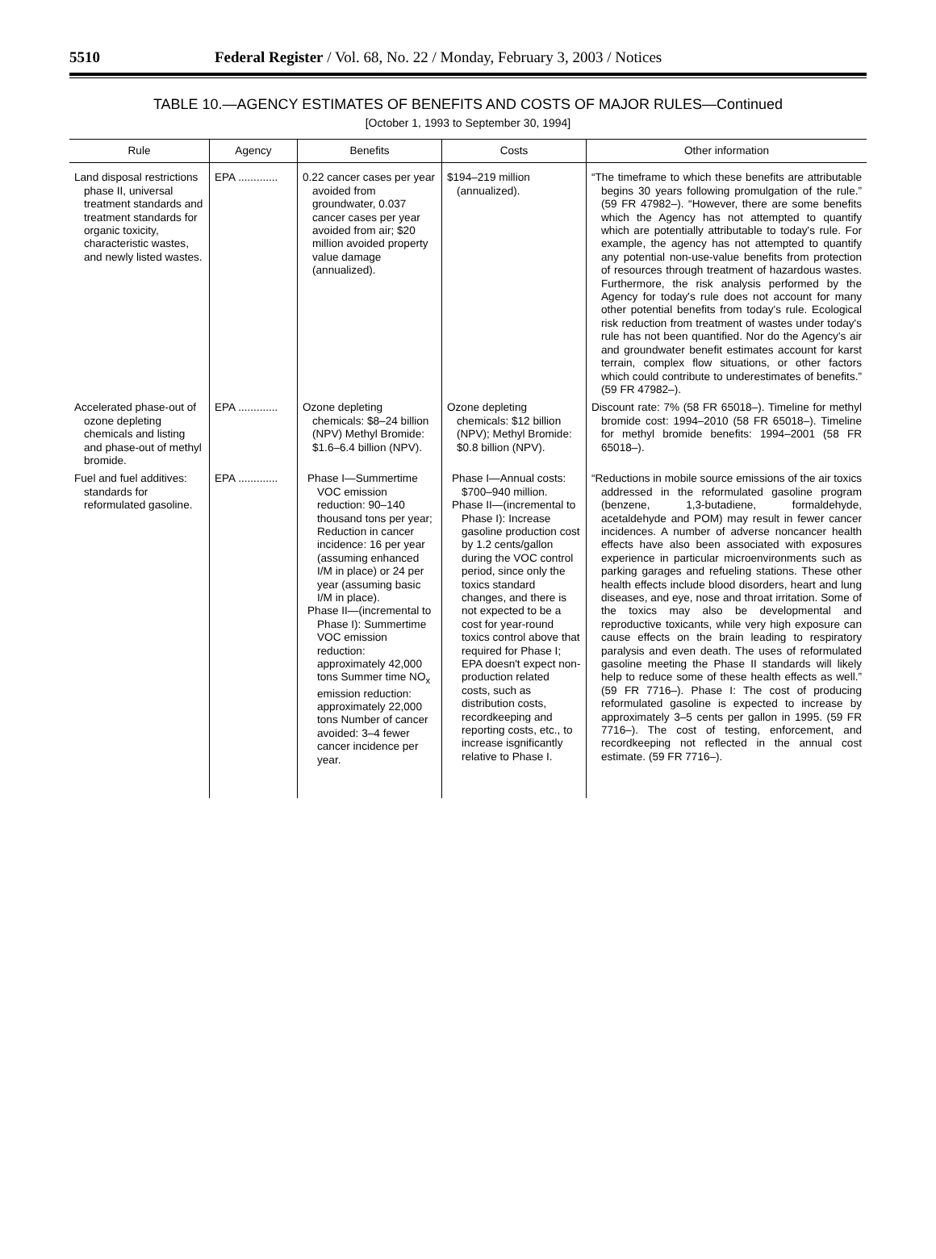5510 Federal Register / Vol. 68, No. 22 / Monday, February 3, 2003 / Notices
TABLE 10.—AGENCY ESTIMATES OF BENEFITS AND COSTS OF MAJOR RULES—Continued
[October 1, 1993 to September 30, 1994]
| Rule | Agency | Benefits | Costs | Other information |
| --- | --- | --- | --- | --- |
| Land disposal restrictions phase II, universal treatment standards and treatment standards for organic toxicity, characteristic wastes, and newly listed wastes. | EPA ............. | 0.22 cancer cases per year avoided from groundwater, 0.037 cancer cases per year avoided from air; $20 million avoided property value damage (annualized). | $194–219 million (annualized). | “The timeframe to which these benefits are attributable begins 30 years following promulgation of the rule.” (59 FR 47982–). “However, there are some benefits which the Agency has not attempted to quantify which are potentially attributable to today's rule. For example, the agency has not attempted to quantify any potential non-use-value benefits from protection of resources through treatment of hazardous wastes. Furthermore, the risk analysis performed by the Agency for today's rule does not account for many other potential benefits from today's rule. Ecological risk reduction from treatment of wastes under today's rule has not been quantified. Nor do the Agency's air and groundwater benefit estimates account for karst terrain, complex flow situations, or other factors which could contribute to underestimates of benefits.” (59 FR 47982–). |
| Accelerated phase-out of ozone depleting chemicals and listing and phase-out of methyl bromide. | EPA ............. | Ozone depleting chemicals: $8–24 billion (NPV) Methyl Bromide: $1.6–6.4 billion (NPV). | Ozone depleting chemicals: $12 billion (NPV); Methyl Bromide: $0.8 billion (NPV). | Discount rate: 7% (58 FR 65018–). Timeline for methyl bromide cost: 1994–2010 (58 FR 65018–). Timeline for methyl bromide benefits: 1994–2001 (58 FR 65018–). |
| Fuel and fuel additives: standards for reformulated gasoline. | EPA ............. | Phase I—Summertime VOC emission reduction: 90–140 thousand tons per year; Reduction in cancer incidence: 16 per year (assuming enhanced I/M in place) or 24 per year (assuming basic I/M in place). Phase II—(incremental to Phase I): Summertime VOC emission reduction: approximately 42,000 tons Summer time NO<sub>x</sub> emission reduction: approximately 22,000 tons Number of cancer avoided: 3–4 fewer cancer incidence per year. | Phase I—Annual costs: $700–940 million. Phase II—(incremental to Phase I): Increase gasoline production cost by 1.2 cents/gallon during the VOC control period, since only the toxics standard changes, and there is not expected to be a cost for year-round toxics control above that required for Phase I; EPA doesn't expect non-production related costs, such as distribution costs, recordkeeping and reporting costs, etc., to increase isgnificantly relative to Phase I. | “Reductions in mobile source emissions of the air toxics addressed in the reformulated gasoline program (benzene, 1,3-butadiene, formaldehyde, acetaldehyde and POM) may result in fewer cancer incidences. A number of adverse noncancer health effects have also been associated with exposures experience in particular microenvironments such as parking garages and refueling stations. These other health effects include blood disorders, heart and lung diseases, and eye, nose and throat irritation. Some of the toxics may also be developmental and reproductive toxicants, while very high exposure can cause effects on the brain leading to respiratory paralysis and even death. The uses of reformulated gasoline meeting the Phase II standards will likely help to reduce some of these health effects as well.” (59 FR 7716–). Phase I: The cost of producing reformulated gasoline is expected to increase by approximately 3–5 cents per gallon in 1995. (59 FR 7716–). The cost of testing, enforcement, and recordkeeping not reflected in the annual cost estimate. (59 FR 7716–). |